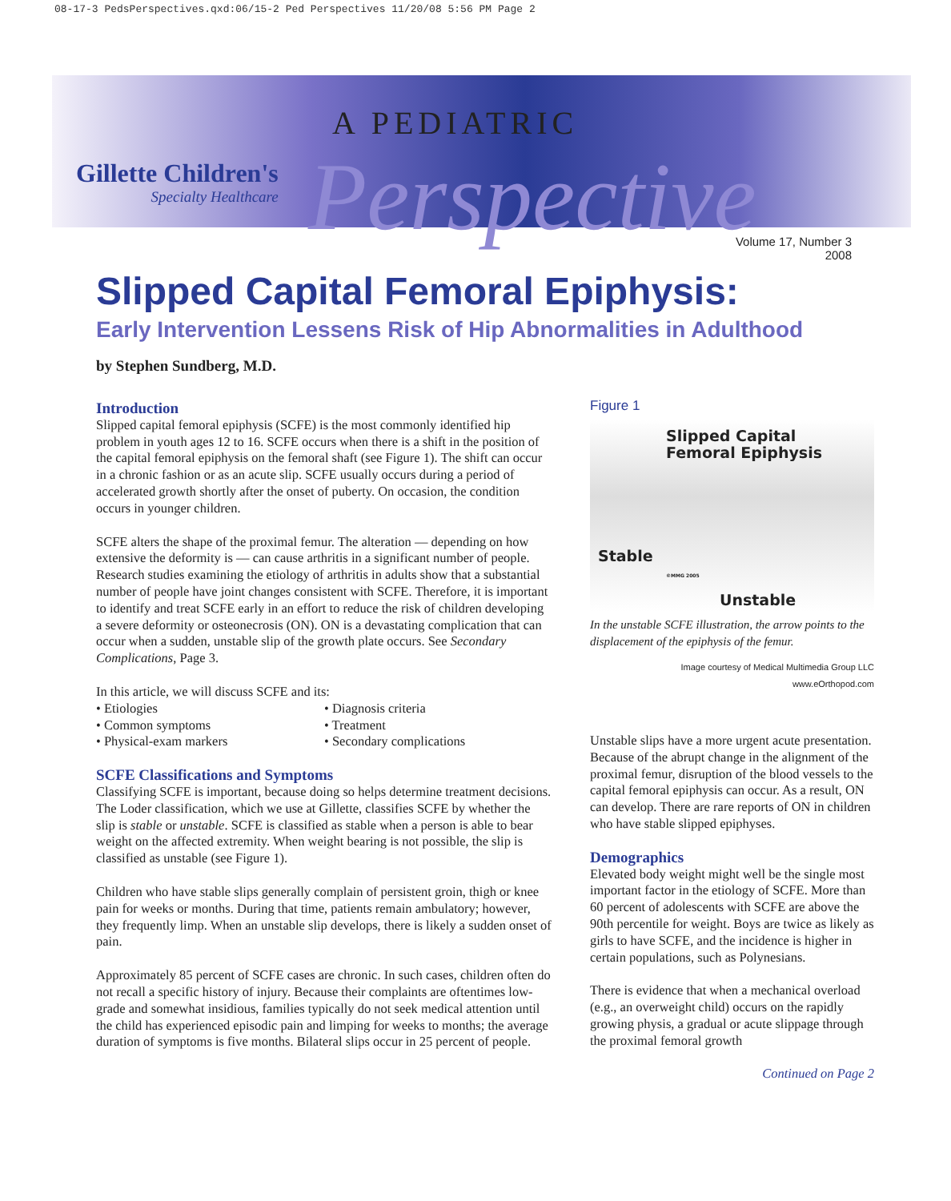08-17-3 PedsPerspectives.qxd:06/15-2 Ped Perspectives 11/20/08 5:56 PM Page 2
Gillette Children's
Specialty Healthcare
A PEDIATRIC
Perspective
Volume 17, Number 3
2008
Slipped Capital Femoral Epiphysis:
Early Intervention Lessens Risk of Hip Abnormalities in Adulthood
by Stephen Sundberg, M.D.
Introduction
Slipped capital femoral epiphysis (SCFE) is the most commonly identified hip problem in youth ages 12 to 16. SCFE occurs when there is a shift in the position of the capital femoral epiphysis on the femoral shaft (see Figure 1). The shift can occur in a chronic fashion or as an acute slip. SCFE usually occurs during a period of accelerated growth shortly after the onset of puberty. On occasion, the condition occurs in younger children.
SCFE alters the shape of the proximal femur. The alteration — depending on how extensive the deformity is — can cause arthritis in a significant number of people. Research studies examining the etiology of arthritis in adults show that a substantial number of people have joint changes consistent with SCFE. Therefore, it is important to identify and treat SCFE early in an effort to reduce the risk of children developing a severe deformity or osteonecrosis (ON). ON is a devastating complication that can occur when a sudden, unstable slip of the growth plate occurs. See Secondary Complications, Page 3.
In this article, we will discuss SCFE and its:
• Etiologies • Diagnosis criteria • Common symptoms • Treatment • Physical-exam markers • Secondary complications
SCFE Classifications and Symptoms
Classifying SCFE is important, because doing so helps determine treatment decisions. The Loder classification, which we use at Gillette, classifies SCFE by whether the slip is stable or unstable. SCFE is classified as stable when a person is able to bear weight on the affected extremity. When weight bearing is not possible, the slip is classified as unstable (see Figure 1).
Children who have stable slips generally complain of persistent groin, thigh or knee pain for weeks or months. During that time, patients remain ambu­latory; however, they frequently limp. When an unstable slip develops, there is likely a sudden onset of pain.
Approximately 85 percent of SCFE cases are chronic. In such cases, children often do not recall a specific history of injury. Because their complaints are oftentimes low-grade and somewhat insidious, families typically do not seek medical attention until the child has experienced episodic pain and limping for weeks to months; the average duration of symptoms is five months. Bilateral slips occur in 25 percent of people.
Figure 1
Slipped Capital
Femoral Epiphysis
Stable
©MMG 2005
Unstable
In the unstable SCFE illustration, the arrow points to the displacement of the epiphysis of the femur.
Image courtesy of Medical Multimedia Group LLC
www.eOrthopod.com
Unstable slips have a more urgent acute presentation. Because of the abrupt change in the alignment of the proximal femur, disruption of the blood vessels to the capital femoral epiphysis can occur. As a result, ON can develop. There are rare reports of ON in children who have stable slipped epiphyses.
Demographics
Elevated body weight might well be the single most important factor in the etiology of SCFE. More than 60 percent of adolescents with SCFE are above the 90th percentile for weight. Boys are twice as likely as girls to have SCFE, and the incidence is higher in certain populations, such as Polynesians.
There is evidence that when a mechanical overload (e.g., an overweight child) occurs on the rapidly growing physis, a gradual or acute slippage through the proximal femoral growth
Continued on Page 2